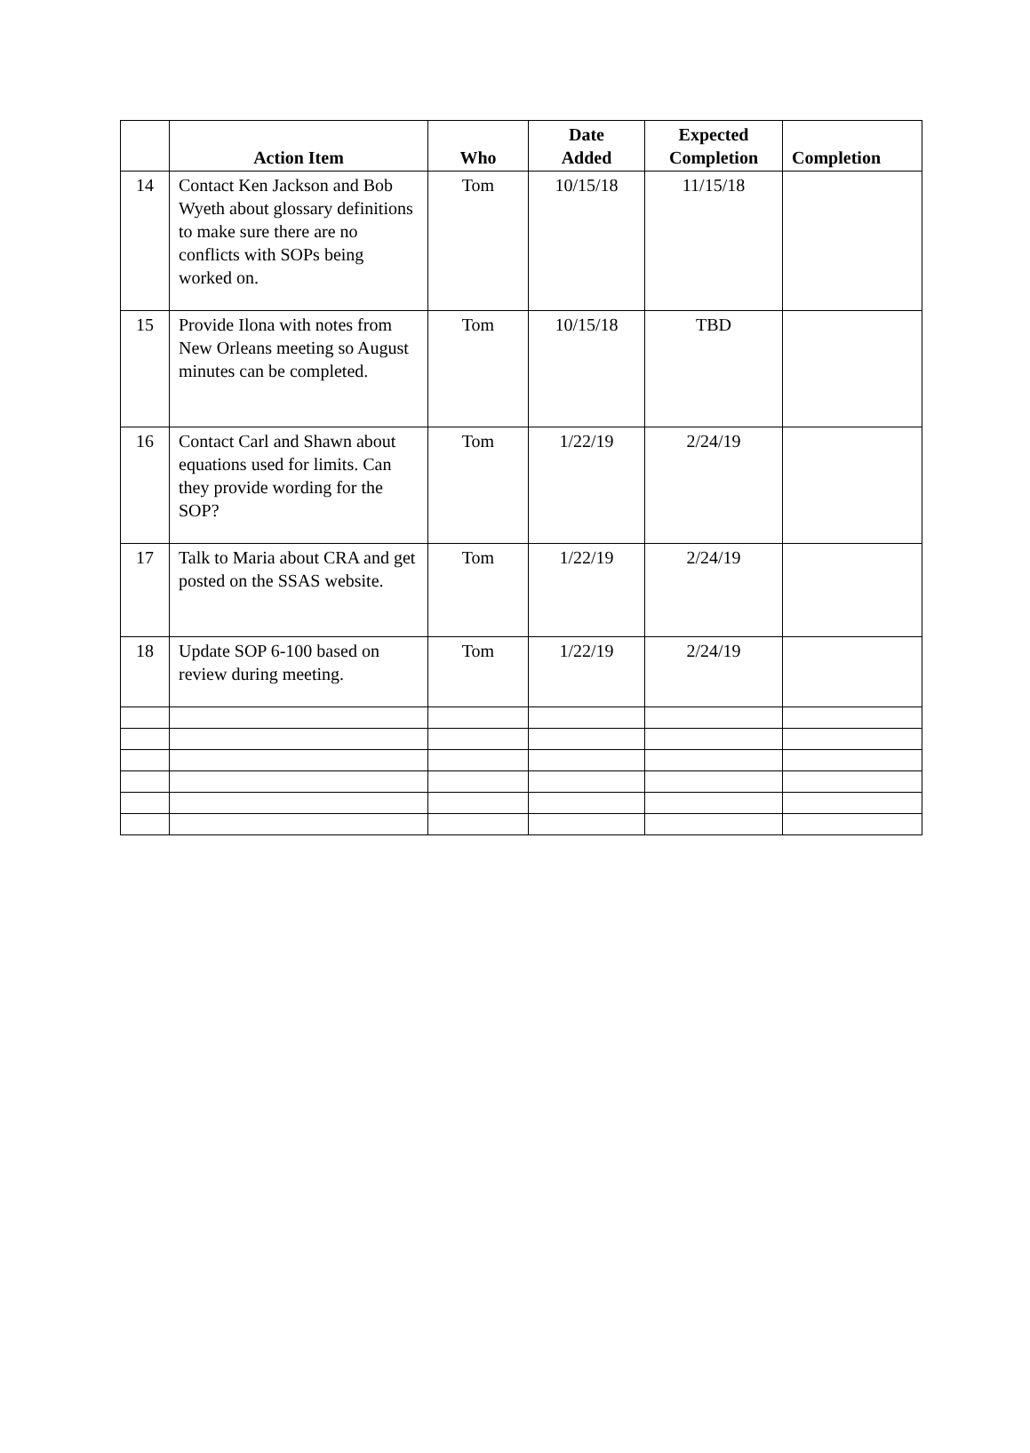| | Action Item | Who | Date Added | Expected Completion | Completion |
| --- | --- | --- | --- | --- | --- |
| 14 | Contact Ken Jackson and Bob Wyeth about glossary definitions to make sure there are no conflicts with SOPs being worked on. | Tom | 10/15/18 | 11/15/18 | |
| 15 | Provide Ilona with notes from New Orleans meeting so August minutes can be completed. | Tom | 10/15/18 | TBD | |
| 16 | Contact Carl and Shawn about equations used for limits. Can they provide wording for the SOP? | Tom | 1/22/19 | 2/24/19 | |
| 17 | Talk to Maria about CRA and get posted on the SSAS website. | Tom | 1/22/19 | 2/24/19 | |
| 18 | Update SOP 6-100 based on review during meeting. | Tom | 1/22/19 | 2/24/19 | |